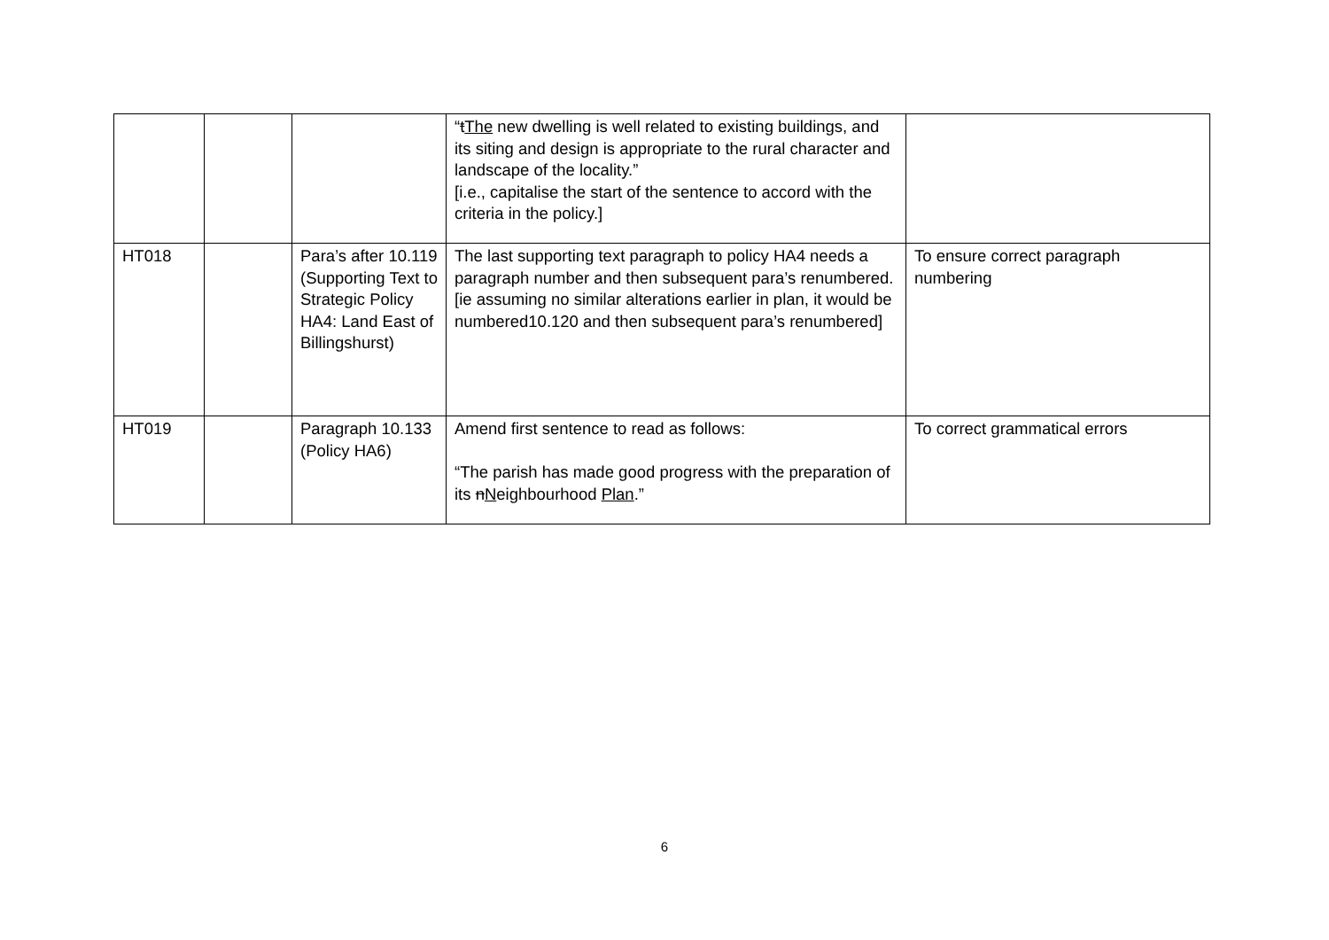| | | | “ t The new dwelling is well related to existing buildings, and its siting and design is appropriate to the rural character and landscape of the locality.” [i.e., capitalise the start of the sentence to accord with the criteria in the policy.] | |
| HT018 | | Para’s after 10.119 (Supporting Text to Strategic Policy HA4: Land East of Billingshurst) | The last supporting text paragraph to policy HA4 needs a paragraph number and then subsequent para’s renumbered. [ie assuming no similar alterations earlier in plan, it would be numbered10.120 and then subsequent para’s renumbered] | To ensure correct paragraph numbering |
| HT019 | | Paragraph 10.133 (Policy HA6) | Amend first sentence to read as follows: “The parish has made good progress with the preparation of its n N eighbourhood Plan .” | To correct grammatical errors |
6